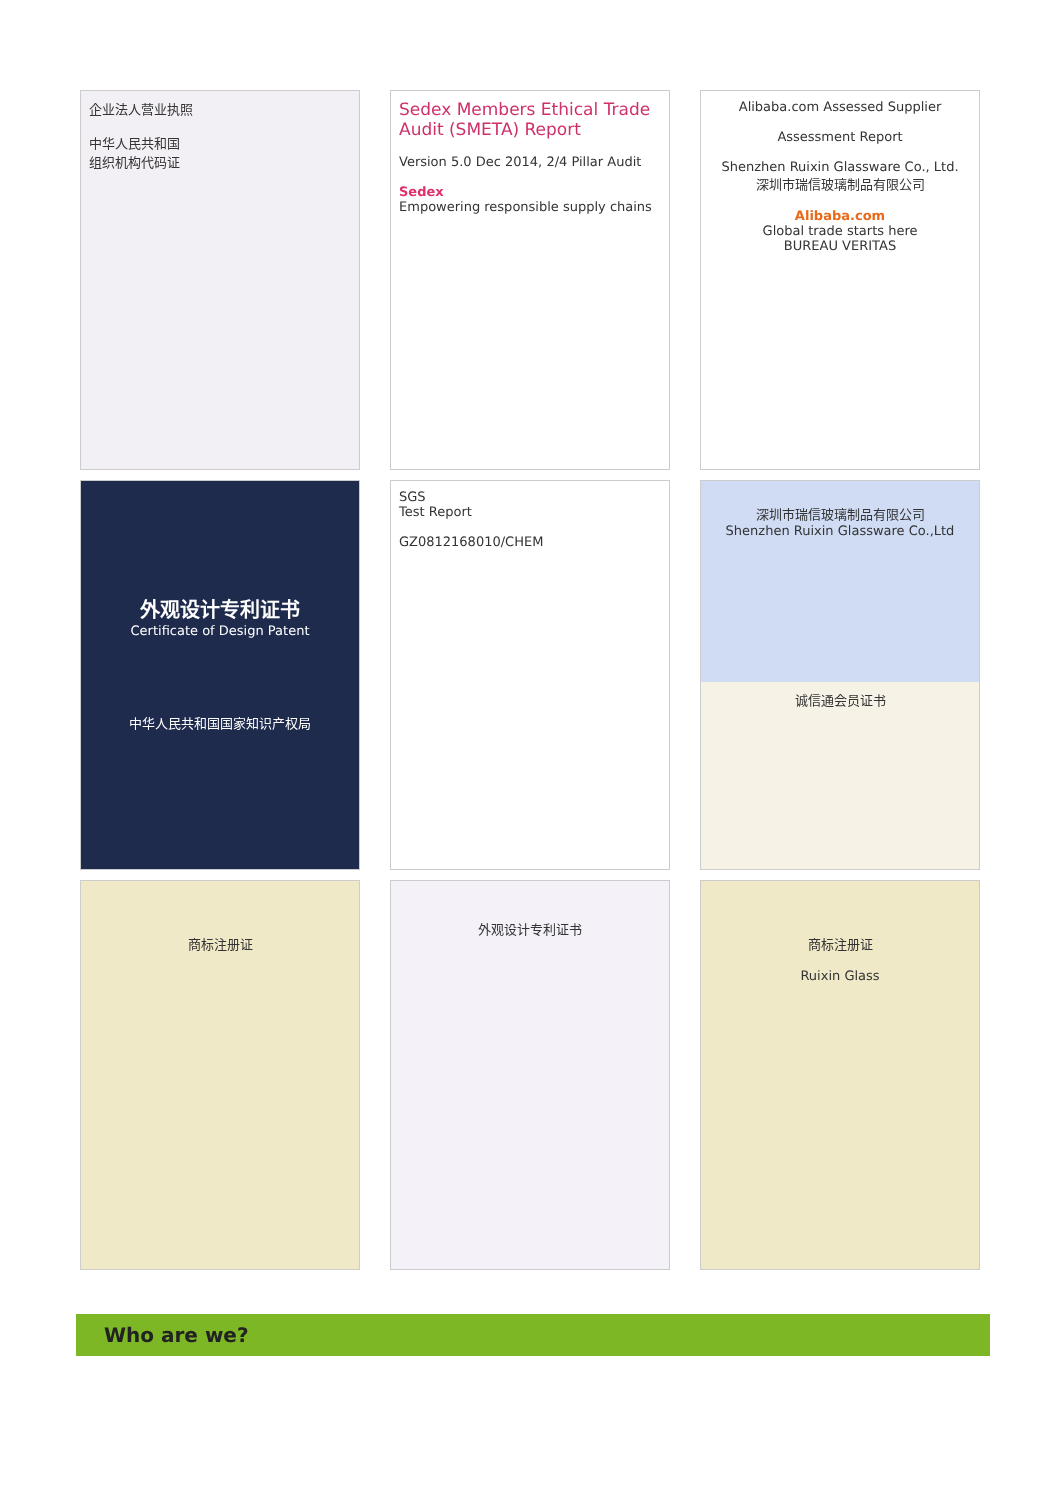企业法人营业执照
中华人民共和国
组织机构代码证
Sedex Members Ethical Trade Audit (SMETA) Report
Version 5.0 Dec 2014, 2/4 Pillar Audit
Sedex
Empowering responsible supply chains
Alibaba.com Assessed Supplier
Assessment Report
Shenzhen Ruixin Glassware Co., Ltd.
深圳市瑞信玻璃制品有限公司
Alibaba.com
Global trade starts here
BUREAU VERITAS
外观设计专利证书
Certificate of Design Patent
中华人民共和国国家知识产权局
SGS
Test Report
GZ0812168010/CHEM
深圳市瑞信玻璃制品有限公司
Shenzhen Ruixin Glassware Co.,Ltd
诚信通会员证书
商标注册证
外观设计专利证书
商标注册证
Ruixin Glass
Who are we?